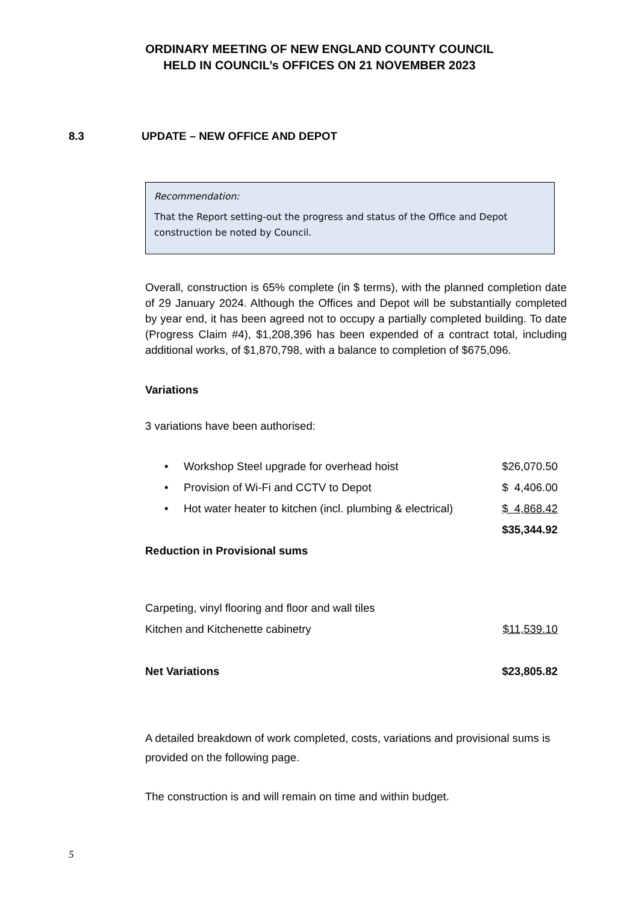ORDINARY MEETING OF NEW ENGLAND COUNTY COUNCIL
HELD IN COUNCIL’s OFFICES ON 21 NOVEMBER 2023
8.3 UPDATE – NEW OFFICE AND DEPOT
Recommendation:
That the Report setting-out the progress and status of the Office and Depot construction be noted by Council.
Overall, construction is 65% complete (in $ terms), with the planned completion date of 29 January 2024. Although the Offices and Depot will be substantially completed by year end, it has been agreed not to occupy a partially completed building. To date (Progress Claim #4), $1,208,396 has been expended of a contract total, including additional works, of $1,870,798, with a balance to completion of $675,096.
Variations
3 variations have been authorised:
| • | Workshop Steel upgrade for overhead hoist | $26,070.50 |
| • | Provision of Wi-Fi and CCTV to Depot | $ 4,406.00 |
| • | Hot water heater to kitchen (incl. plumbing & electrical) | $ 4,868.42 |
| | | $35,344.92 |
| Reduction in Provisional sums | |
| Carpeting, vinyl flooring and floor and wall tiles | |
| Kitchen and Kitchenette cabinetry | $11,539.10 |
| Net Variations | $23,805.82 |
A detailed breakdown of work completed, costs, variations and provisional sums is provided on the following page.
The construction is and will remain on time and within budget.
5